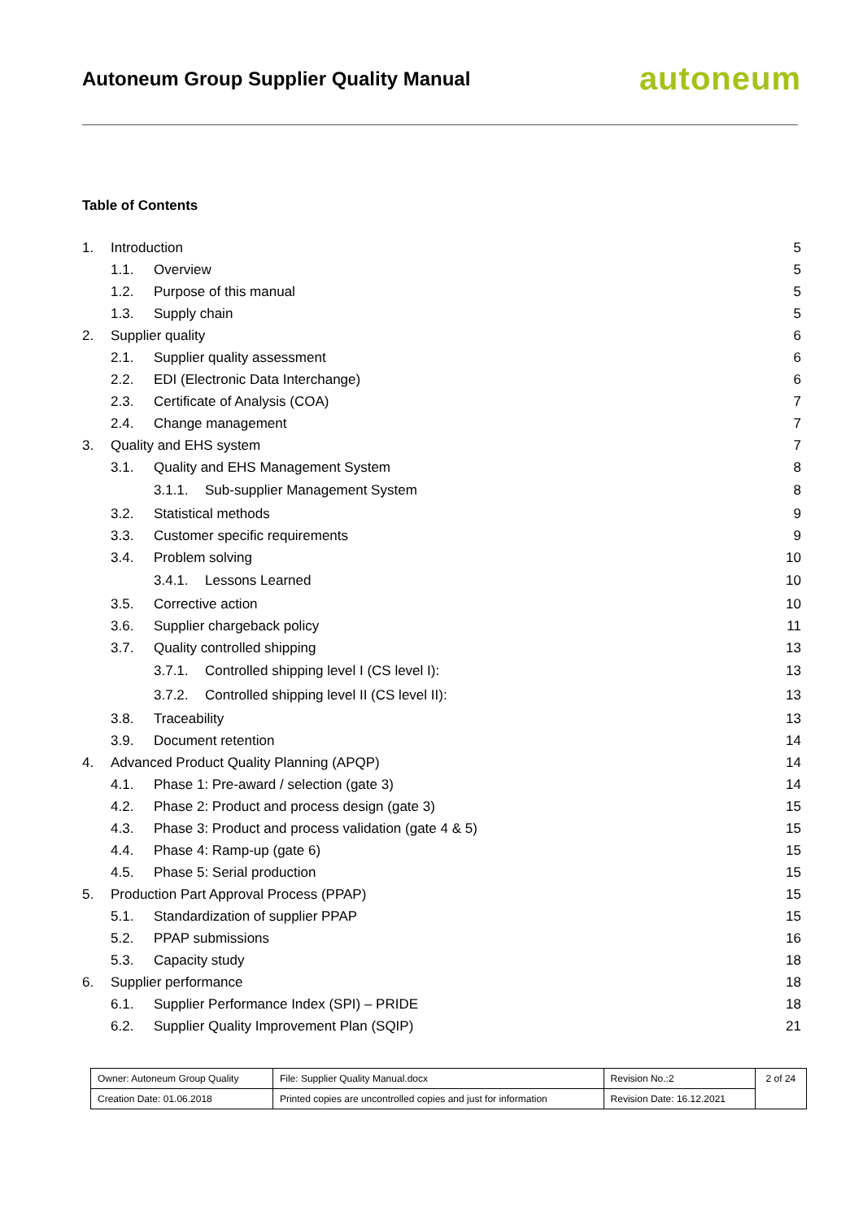Autoneum Group Supplier Quality Manual
autoneum
Table of Contents
1. Introduction 5
1.1. Overview 5
1.2. Purpose of this manual 5
1.3. Supply chain 5
2. Supplier quality 6
2.1. Supplier quality assessment 6
2.2. EDI (Electronic Data Interchange) 6
2.3. Certificate of Analysis (COA) 7
2.4. Change management 7
3. Quality and EHS system 7
3.1. Quality and EHS Management System 8
3.1.1. Sub-supplier Management System 8
3.2. Statistical methods 9
3.3. Customer specific requirements 9
3.4. Problem solving 10
3.4.1. Lessons Learned 10
3.5. Corrective action 10
3.6. Supplier chargeback policy 11
3.7. Quality controlled shipping 13
3.7.1. Controlled shipping level I (CS level I): 13
3.7.2. Controlled shipping level II (CS level II): 13
3.8. Traceability 13
3.9. Document retention 14
4. Advanced Product Quality Planning (APQP) 14
4.1. Phase 1: Pre-award / selection (gate 3) 14
4.2. Phase 2: Product and process design (gate 3) 15
4.3. Phase 3: Product and process validation (gate 4 & 5) 15
4.4. Phase 4: Ramp-up (gate 6) 15
4.5. Phase 5: Serial production 15
5. Production Part Approval Process (PPAP) 15
5.1. Standardization of supplier PPAP 15
5.2. PPAP submissions 16
5.3. Capacity study 18
6. Supplier performance 18
6.1. Supplier Performance Index (SPI) – PRIDE 18
6.2. Supplier Quality Improvement Plan (SQIP) 21
| Owner: Autoneum Group Quality | File: Supplier Quality Manual.docx | Revision No.:2 | 2 of 24 |
| Creation Date: 01.06.2018 | Printed copies are uncontrolled copies and just for information | Revision Date: 16.12.2021 | |